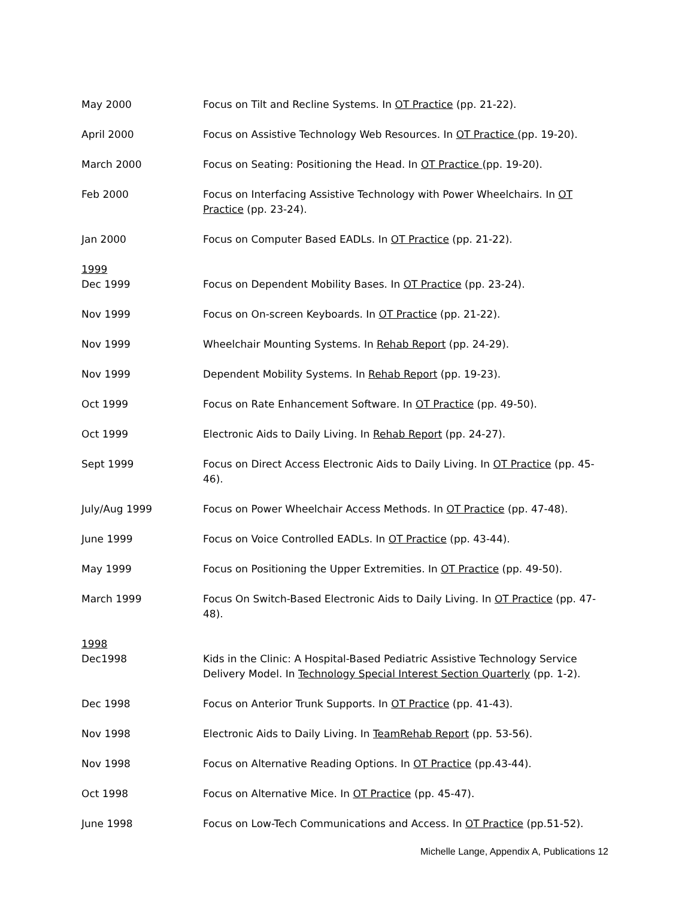May 2000 Focus on Tilt and Recline Systems. In OT Practice (pp. 21-22).
April 2000 Focus on Assistive Technology Web Resources. In OT Practice (pp. 19-20).
March 2000 Focus on Seating: Positioning the Head. In OT Practice (pp. 19-20).
Feb 2000 Focus on Interfacing Assistive Technology with Power Wheelchairs. In OT Practice (pp. 23-24).
Jan 2000 Focus on Computer Based EADLs. In OT Practice (pp. 21-22).
1999
Dec 1999 Focus on Dependent Mobility Bases. In OT Practice (pp. 23-24).
Nov 1999 Focus on On-screen Keyboards. In OT Practice (pp. 21-22).
Nov 1999 Wheelchair Mounting Systems. In Rehab Report (pp. 24-29).
Nov 1999 Dependent Mobility Systems. In Rehab Report (pp. 19-23).
Oct 1999 Focus on Rate Enhancement Software. In OT Practice (pp. 49-50).
Oct 1999 Electronic Aids to Daily Living. In Rehab Report (pp. 24-27).
Sept 1999 Focus on Direct Access Electronic Aids to Daily Living. In OT Practice (pp. 45-46).
July/Aug 1999 Focus on Power Wheelchair Access Methods. In OT Practice (pp. 47-48).
June 1999 Focus on Voice Controlled EADLs. In OT Practice (pp. 43-44).
May 1999 Focus on Positioning the Upper Extremities. In OT Practice (pp. 49-50).
March 1999 Focus On Switch-Based Electronic Aids to Daily Living. In OT Practice (pp. 47-48).
1998
Dec1998 Kids in the Clinic: A Hospital-Based Pediatric Assistive Technology Service Delivery Model. In Technology Special Interest Section Quarterly (pp. 1-2).
Dec 1998 Focus on Anterior Trunk Supports. In OT Practice (pp. 41-43).
Nov 1998 Electronic Aids to Daily Living. In TeamRehab Report (pp. 53-56).
Nov 1998 Focus on Alternative Reading Options. In OT Practice (pp.43-44).
Oct 1998 Focus on Alternative Mice. In OT Practice (pp. 45-47).
June 1998 Focus on Low-Tech Communications and Access. In OT Practice (pp.51-52).
Michelle Lange, Appendix A, Publications 12